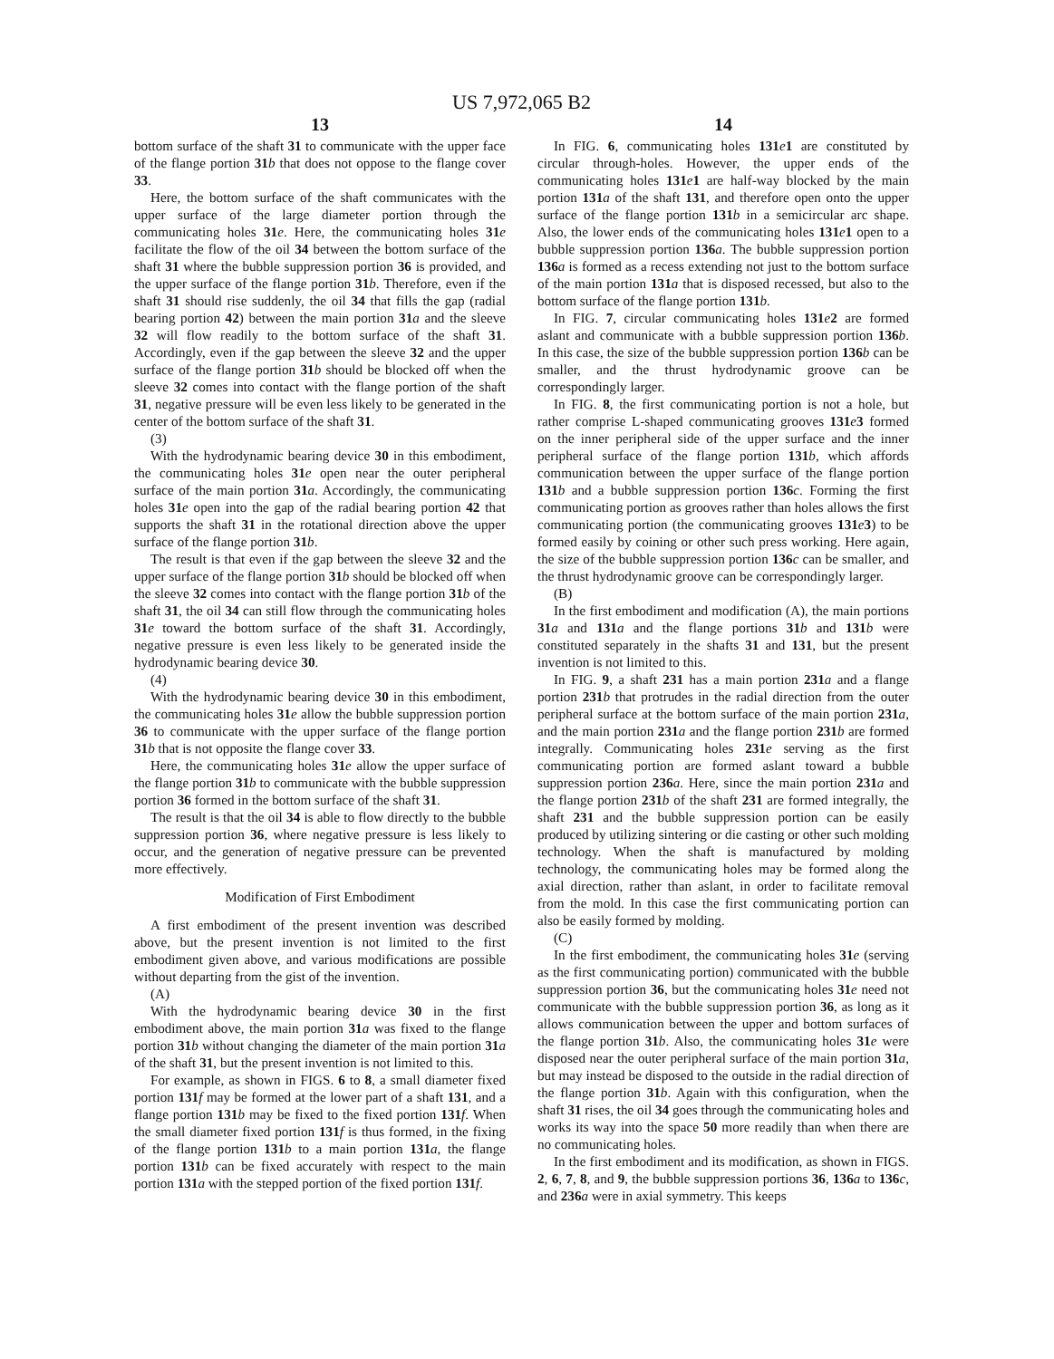US 7,972,065 B2
13
bottom surface of the shaft 31 to communicate with the upper face of the flange portion 31 b that does not oppose to the flange cover 33.
Here, the bottom surface of the shaft communicates with the upper surface of the large diameter portion through the communicating holes 31 e. Here, the communicating holes 31 e facilitate the flow of the oil 34 between the bottom surface of the shaft 31 where the bubble suppression portion 36 is provided, and the upper surface of the flange portion 31 b. Therefore, even if the shaft 31 should rise suddenly, the oil 34 that fills the gap (radial bearing portion 42) between the main portion 31 a and the sleeve 32 will flow readily to the bottom surface of the shaft 31. Accordingly, even if the gap between the sleeve 32 and the upper surface of the flange portion 31 b should be blocked off when the sleeve 32 comes into contact with the flange portion of the shaft 31, negative pressure will be even less likely to be generated in the center of the bottom surface of the shaft 31.
(3)
With the hydrodynamic bearing device 30 in this embodiment, the communicating holes 31 e open near the outer peripheral surface of the main portion 31 a. Accordingly, the communicating holes 31 e open into the gap of the radial bearing portion 42 that supports the shaft 31 in the rotational direction above the upper surface of the flange portion 31 b.
The result is that even if the gap between the sleeve 32 and the upper surface of the flange portion 31 b should be blocked off when the sleeve 32 comes into contact with the flange portion 31 b of the shaft 31, the oil 34 can still flow through the communicating holes 31 e toward the bottom surface of the shaft 31. Accordingly, negative pressure is even less likely to be generated inside the hydrodynamic bearing device 30.
(4)
With the hydrodynamic bearing device 30 in this embodiment, the communicating holes 31 e allow the bubble suppression portion 36 to communicate with the upper surface of the flange portion 31 b that is not opposite the flange cover 33.
Here, the communicating holes 31 e allow the upper surface of the flange portion 31 b to communicate with the bubble suppression portion 36 formed in the bottom surface of the shaft 31.
The result is that the oil 34 is able to flow directly to the bubble suppression portion 36, where negative pressure is less likely to occur, and the generation of negative pressure can be prevented more effectively.
Modification of First Embodiment
A first embodiment of the present invention was described above, but the present invention is not limited to the first embodiment given above, and various modifications are possible without departing from the gist of the invention.
(A)
With the hydrodynamic bearing device 30 in the first embodiment above, the main portion 31 a was fixed to the flange portion 31 b without changing the diameter of the main portion 31 a of the shaft 31, but the present invention is not limited to this.
For example, as shown in FIGS. 6 to 8, a small diameter fixed portion 131 f may be formed at the lower part of a shaft 131, and a flange portion 131 b may be fixed to the fixed portion 131 f. When the small diameter fixed portion 131 f is thus formed, in the fixing of the flange portion 131 b to a main portion 131 a, the flange portion 131 b can be fixed accurately with respect to the main portion 131 a with the stepped portion of the fixed portion 131 f.
14
In FIG. 6, communicating holes 131 e 1 are constituted by circular through-holes. However, the upper ends of the communicating holes 131 e 1 are half-way blocked by the main portion 131 a of the shaft 131, and therefore open onto the upper surface of the flange portion 131 b in a semicircular arc shape. Also, the lower ends of the communicating holes 131 e 1 open to a bubble suppression portion 136 a. The bubble suppression portion 136 a is formed as a recess extending not just to the bottom surface of the main portion 131 a that is disposed recessed, but also to the bottom surface of the flange portion 131 b.
In FIG. 7, circular communicating holes 131 e 2 are formed aslant and communicate with a bubble suppression portion 136 b. In this case, the size of the bubble suppression portion 136 b can be smaller, and the thrust hydrodynamic groove can be correspondingly larger.
In FIG. 8, the first communicating portion is not a hole, but rather comprise L-shaped communicating grooves 131 e 3 formed on the inner peripheral side of the upper surface and the inner peripheral surface of the flange portion 131 b, which affords communication between the upper surface of the flange portion 131 b and a bubble suppression portion 136 c. Forming the first communicating portion as grooves rather than holes allows the first communicating portion (the communicating grooves 131 e 3) to be formed easily by coining or other such press working. Here again, the size of the bubble suppression portion 136 c can be smaller, and the thrust hydrodynamic groove can be correspondingly larger.
(B)
In the first embodiment and modification (A), the main portions 31 a and 131 a and the flange portions 31 b and 131 b were constituted separately in the shafts 31 and 131, but the present invention is not limited to this.
In FIG. 9, a shaft 231 has a main portion 231 a and a flange portion 231 b that protrudes in the radial direction from the outer peripheral surface at the bottom surface of the main portion 231 a, and the main portion 231 a and the flange portion 231 b are formed integrally. Communicating holes 231 e serving as the first communicating portion are formed aslant toward a bubble suppression portion 236 a. Here, since the main portion 231 a and the flange portion 231 b of the shaft 231 are formed integrally, the shaft 231 and the bubble suppression portion can be easily produced by utilizing sintering or die casting or other such molding technology. When the shaft is manufactured by molding technology, the communicating holes may be formed along the axial direction, rather than aslant, in order to facilitate removal from the mold. In this case the first communicating portion can also be easily formed by molding.
(C)
In the first embodiment, the communicating holes 31 e (serving as the first communicating portion) communicated with the bubble suppression portion 36, but the communicating holes 31 e need not communicate with the bubble suppression portion 36, as long as it allows communication between the upper and bottom surfaces of the flange portion 31 b. Also, the communicating holes 31 e were disposed near the outer peripheral surface of the main portion 31 a, but may instead be disposed to the outside in the radial direction of the flange portion 31 b. Again with this configuration, when the shaft 31 rises, the oil 34 goes through the communicating holes and works its way into the space 50 more readily than when there are no communicating holes.
In the first embodiment and its modification, as shown in FIGS. 2, 6, 7, 8, and 9, the bubble suppression portions 36, 136 a to 136 c, and 236 a were in axial symmetry. This keeps